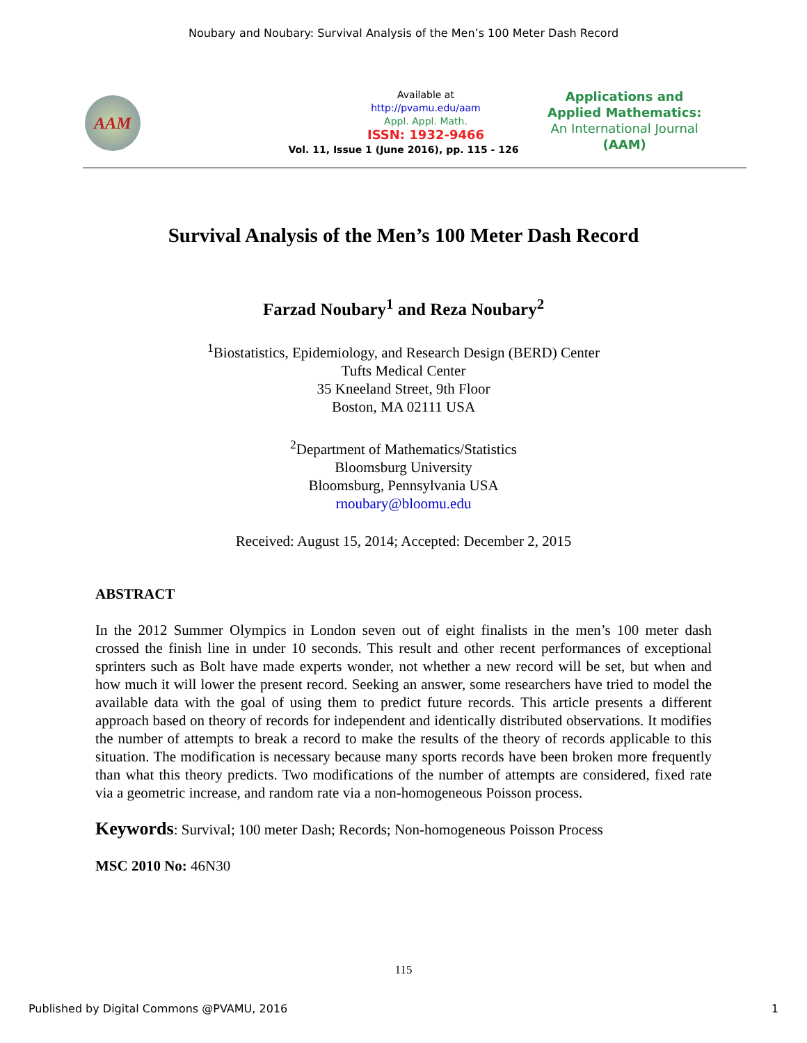Noubary and Noubary: Survival Analysis of the Men’s 100 Meter Dash Record
AAM
Available at
http://pvamu.edu/aam
Appl. Appl. Math.
ISSN: 1932-9466
Applications and
Applied Mathematics:
An International Journal
(AAM)
Vol. 11, Issue 1 (June 2016), pp. 115 - 126
Survival Analysis of the Men’s 100 Meter Dash Record
Farzad Noubary<sup>1</sup> and Reza Noubary<sup>2</sup>
<sup>1</sup> Biostatistics, Epidemiology, and Research Design (BERD) Center
Tufts Medical Center
35 Kneeland Street, 9th Floor
Boston, MA 02111 USA
<sup>2</sup> Department of Mathematics/Statistics
Bloomsburg University
Bloomsburg, Pennsylvania USA
rnoubary@bloomu.edu
Received: August 15, 2014; Accepted: December 2, 2015
ABSTRACT
In the 2012 Summer Olympics in London seven out of eight finalists in the men’s 100 meter dash crossed the finish line in under 10 seconds. This result and other recent performances of exceptional sprinters such as Bolt have made experts wonder, not whether a new record will be set, but when and how much it will lower the present record. Seeking an answer, some researchers have tried to model the available data with the goal of using them to predict future records. This article presents a different approach based on theory of records for independent and identically distributed observations. It modifies the number of attempts to break a record to make the results of the theory of records applicable to this situation. The modification is necessary because many sports records have been broken more frequently than what this theory predicts. Two modifications of the number of attempts are considered, fixed rate via a geometric increase, and random rate via a non-homogeneous Poisson process.
Keywords: Survival; 100 meter Dash; Records; Non-homogeneous Poisson Process
MSC 2010 No: 46N30
115
Published by Digital Commons @PVAMU, 2016 1